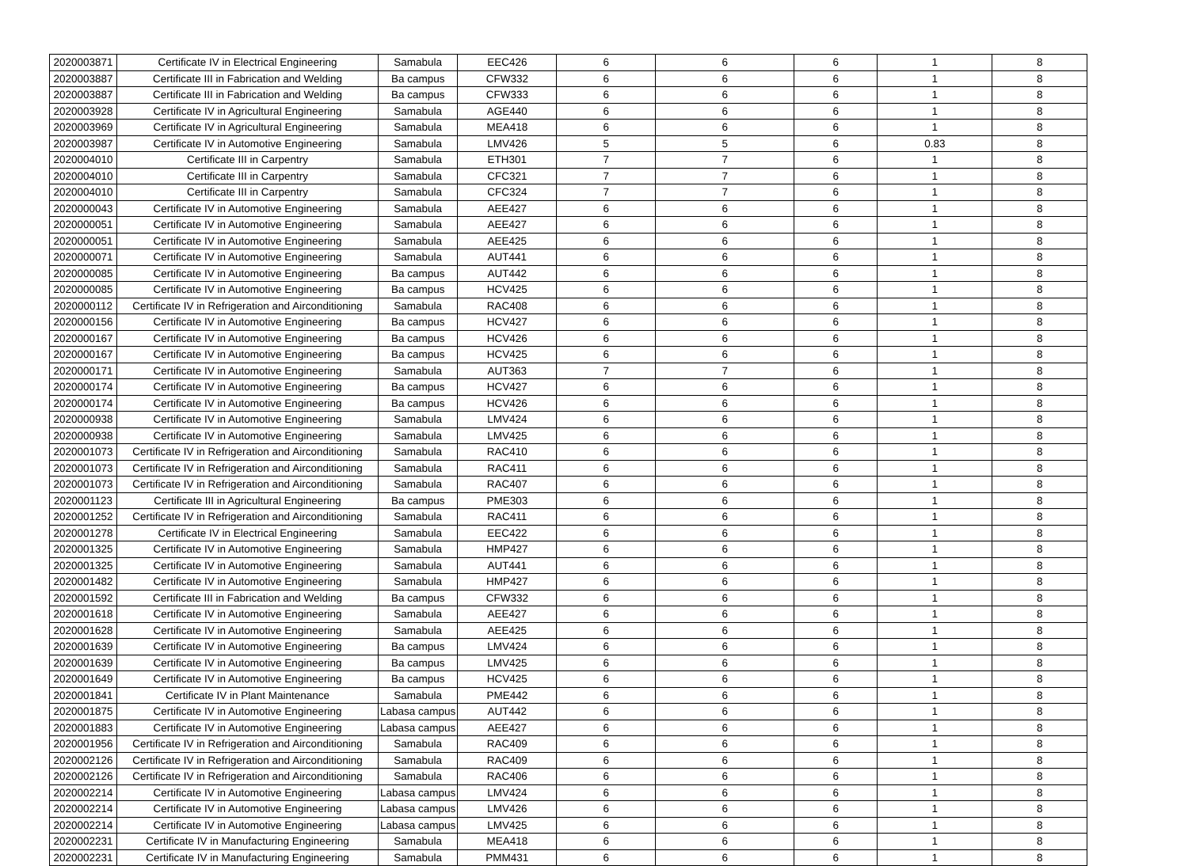| 2020003871 | Certificate IV in Electrical Engineering | Samabula | EEC426 | 6 | 6 | 6 | 1 | 8 |
| 2020003887 | Certificate III in Fabrication and Welding | Ba campus | CFW332 | 6 | 6 | 6 | 1 | 8 |
| 2020003887 | Certificate III in Fabrication and Welding | Ba campus | CFW333 | 6 | 6 | 6 | 1 | 8 |
| 2020003928 | Certificate IV in Agricultural Engineering | Samabula | AGE440 | 6 | 6 | 6 | 1 | 8 |
| 2020003969 | Certificate IV in Agricultural Engineering | Samabula | MEA418 | 6 | 6 | 6 | 1 | 8 |
| 2020003987 | Certificate IV in Automotive Engineering | Samabula | LMV426 | 5 | 5 | 6 | 0.83 | 8 |
| 2020004010 | Certificate III in Carpentry | Samabula | ETH301 | 7 | 7 | 6 | 1 | 8 |
| 2020004010 | Certificate III in Carpentry | Samabula | CFC321 | 7 | 7 | 6 | 1 | 8 |
| 2020004010 | Certificate III in Carpentry | Samabula | CFC324 | 7 | 7 | 6 | 1 | 8 |
| 2020000043 | Certificate IV in Automotive Engineering | Samabula | AEE427 | 6 | 6 | 6 | 1 | 8 |
| 2020000051 | Certificate IV in Automotive Engineering | Samabula | AEE427 | 6 | 6 | 6 | 1 | 8 |
| 2020000051 | Certificate IV in Automotive Engineering | Samabula | AEE425 | 6 | 6 | 6 | 1 | 8 |
| 2020000071 | Certificate IV in Automotive Engineering | Samabula | AUT441 | 6 | 6 | 6 | 1 | 8 |
| 2020000085 | Certificate IV in Automotive Engineering | Ba campus | AUT442 | 6 | 6 | 6 | 1 | 8 |
| 2020000085 | Certificate IV in Automotive Engineering | Ba campus | HCV425 | 6 | 6 | 6 | 1 | 8 |
| 2020000112 | Certificate IV in Refrigeration and Airconditioning | Samabula | RAC408 | 6 | 6 | 6 | 1 | 8 |
| 2020000156 | Certificate IV in Automotive Engineering | Ba campus | HCV427 | 6 | 6 | 6 | 1 | 8 |
| 2020000167 | Certificate IV in Automotive Engineering | Ba campus | HCV426 | 6 | 6 | 6 | 1 | 8 |
| 2020000167 | Certificate IV in Automotive Engineering | Ba campus | HCV425 | 6 | 6 | 6 | 1 | 8 |
| 2020000171 | Certificate IV in Automotive Engineering | Samabula | AUT363 | 7 | 7 | 6 | 1 | 8 |
| 2020000174 | Certificate IV in Automotive Engineering | Ba campus | HCV427 | 6 | 6 | 6 | 1 | 8 |
| 2020000174 | Certificate IV in Automotive Engineering | Ba campus | HCV426 | 6 | 6 | 6 | 1 | 8 |
| 2020000938 | Certificate IV in Automotive Engineering | Samabula | LMV424 | 6 | 6 | 6 | 1 | 8 |
| 2020000938 | Certificate IV in Automotive Engineering | Samabula | LMV425 | 6 | 6 | 6 | 1 | 8 |
| 2020001073 | Certificate IV in Refrigeration and Airconditioning | Samabula | RAC410 | 6 | 6 | 6 | 1 | 8 |
| 2020001073 | Certificate IV in Refrigeration and Airconditioning | Samabula | RAC411 | 6 | 6 | 6 | 1 | 8 |
| 2020001073 | Certificate IV in Refrigeration and Airconditioning | Samabula | RAC407 | 6 | 6 | 6 | 1 | 8 |
| 2020001123 | Certificate III in Agricultural Engineering | Ba campus | PME303 | 6 | 6 | 6 | 1 | 8 |
| 2020001252 | Certificate IV in Refrigeration and Airconditioning | Samabula | RAC411 | 6 | 6 | 6 | 1 | 8 |
| 2020001278 | Certificate IV in Electrical Engineering | Samabula | EEC422 | 6 | 6 | 6 | 1 | 8 |
| 2020001325 | Certificate IV in Automotive Engineering | Samabula | HMP427 | 6 | 6 | 6 | 1 | 8 |
| 2020001325 | Certificate IV in Automotive Engineering | Samabula | AUT441 | 6 | 6 | 6 | 1 | 8 |
| 2020001482 | Certificate IV in Automotive Engineering | Samabula | HMP427 | 6 | 6 | 6 | 1 | 8 |
| 2020001592 | Certificate III in Fabrication and Welding | Ba campus | CFW332 | 6 | 6 | 6 | 1 | 8 |
| 2020001618 | Certificate IV in Automotive Engineering | Samabula | AEE427 | 6 | 6 | 6 | 1 | 8 |
| 2020001628 | Certificate IV in Automotive Engineering | Samabula | AEE425 | 6 | 6 | 6 | 1 | 8 |
| 2020001639 | Certificate IV in Automotive Engineering | Ba campus | LMV424 | 6 | 6 | 6 | 1 | 8 |
| 2020001639 | Certificate IV in Automotive Engineering | Ba campus | LMV425 | 6 | 6 | 6 | 1 | 8 |
| 2020001649 | Certificate IV in Automotive Engineering | Ba campus | HCV425 | 6 | 6 | 6 | 1 | 8 |
| 2020001841 | Certificate IV in Plant Maintenance | Samabula | PME442 | 6 | 6 | 6 | 1 | 8 |
| 2020001875 | Certificate IV in Automotive Engineering | Labasa campus | AUT442 | 6 | 6 | 6 | 1 | 8 |
| 2020001883 | Certificate IV in Automotive Engineering | Labasa campus | AEE427 | 6 | 6 | 6 | 1 | 8 |
| 2020001956 | Certificate IV in Refrigeration and Airconditioning | Samabula | RAC409 | 6 | 6 | 6 | 1 | 8 |
| 2020002126 | Certificate IV in Refrigeration and Airconditioning | Samabula | RAC409 | 6 | 6 | 6 | 1 | 8 |
| 2020002126 | Certificate IV in Refrigeration and Airconditioning | Samabula | RAC406 | 6 | 6 | 6 | 1 | 8 |
| 2020002214 | Certificate IV in Automotive Engineering | Labasa campus | LMV424 | 6 | 6 | 6 | 1 | 8 |
| 2020002214 | Certificate IV in Automotive Engineering | Labasa campus | LMV426 | 6 | 6 | 6 | 1 | 8 |
| 2020002214 | Certificate IV in Automotive Engineering | Labasa campus | LMV425 | 6 | 6 | 6 | 1 | 8 |
| 2020002231 | Certificate IV in Manufacturing Engineering | Samabula | MEA418 | 6 | 6 | 6 | 1 | 8 |
| 2020002231 | Certificate IV in Manufacturing Engineering | Samabula | PMM431 | 6 | 6 | 6 | 1 | 8 |